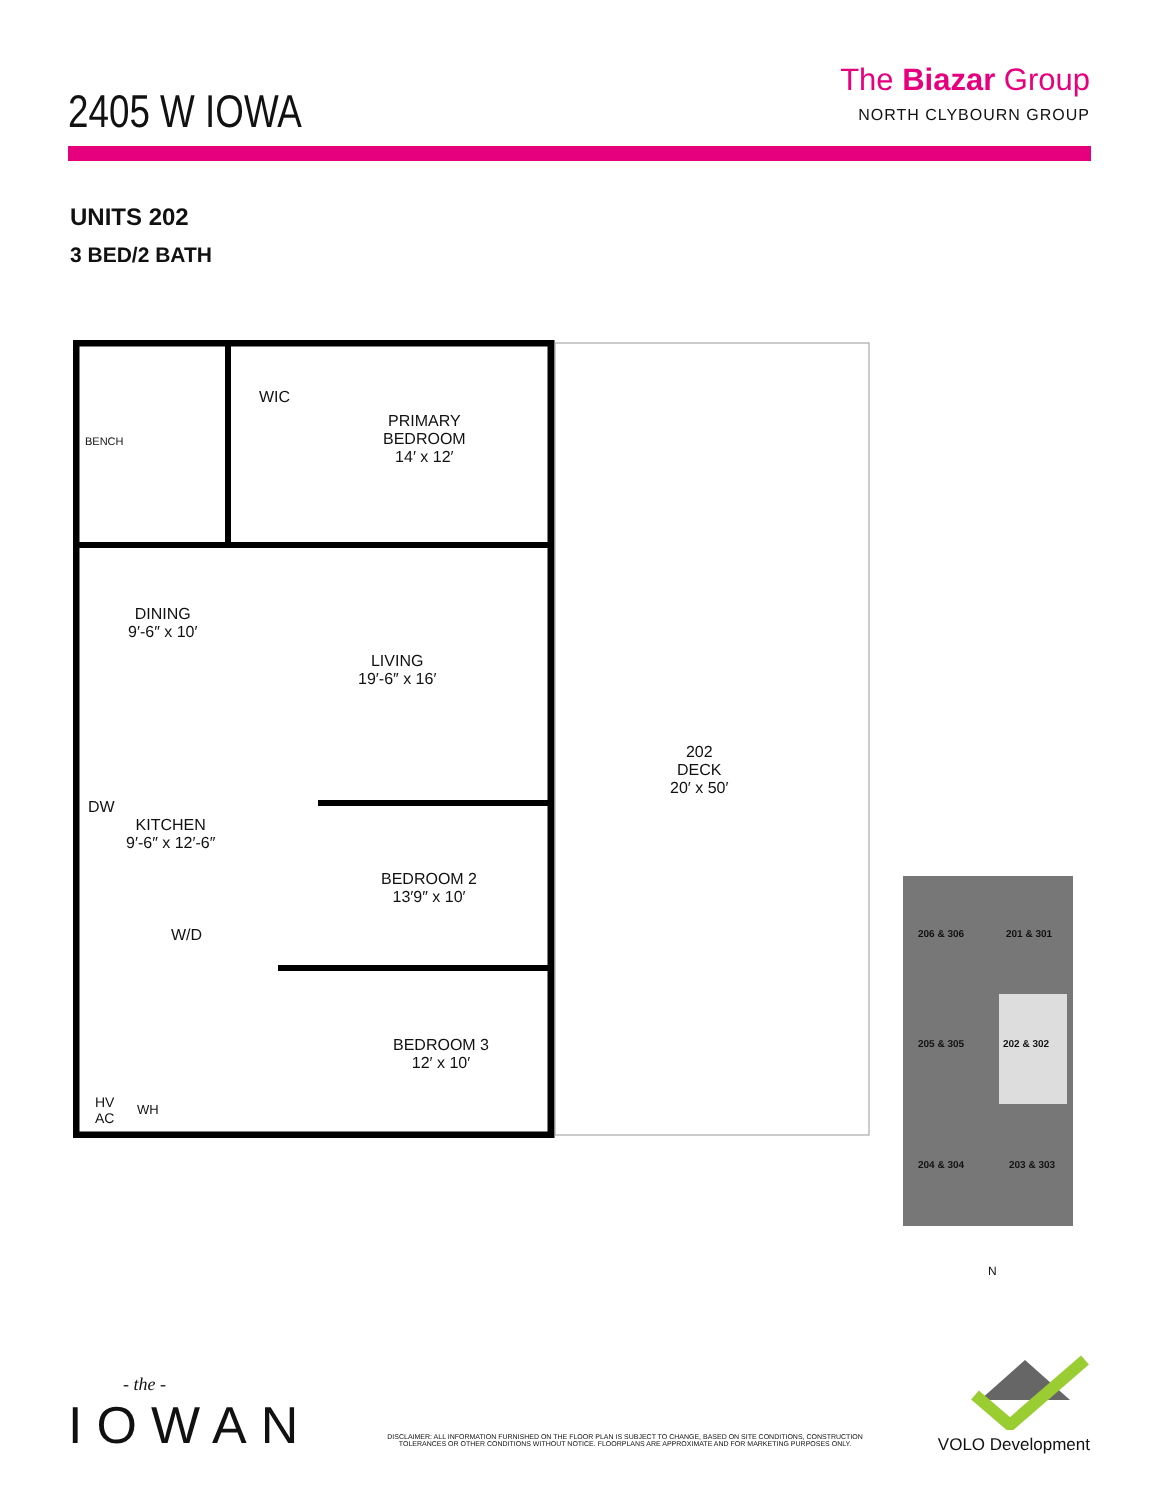2405 W IOWA
The Biazar Group
NORTH CLYBOURN GROUP
UNITS 202
3 BED/2 BATH
BENCH
WIC
PRIMARY
BEDROOM
14′ x 12′
DINING
9′-6″ x 10′
LIVING
19′-6″ x 16′
202
DECK
20′ x 50′
DW
KITCHEN
9′-6″ x 12′-6″
BEDROOM 2
13′9″ x 10′
W/D
BEDROOM 3
12′ x 10′
HV
AC
WH
206 & 306 201 & 301
205 & 305
202 & 302
204 & 304 203 & 303
N
- the -
IOWAN
DISCLAIMER: ALL INFORMATION FURNISHED ON THE FLOOR PLAN IS SUBJECT TO CHANGE, BASED ON SITE CONDITIONS, CONSTRUCTION TOLERANCES OR OTHER CONDITIONS WITHOUT NOTICE. FLOORPLANS ARE APPROXIMATE AND FOR MARKETING PURPOSES ONLY.
VOLO Development